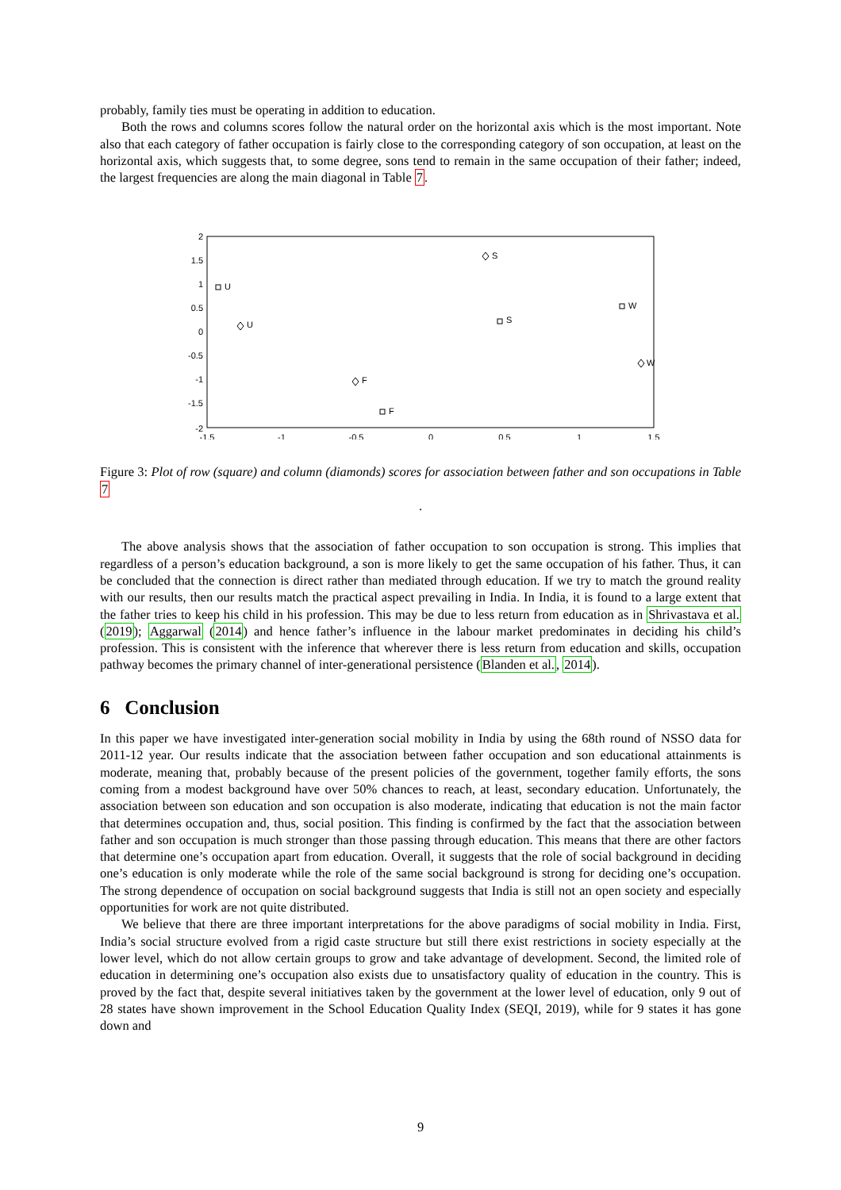probably, family ties must be operating in addition to education.
Both the rows and columns scores follow the natural order on the horizontal axis which is the most important. Note also that each category of father occupation is fairly close to the corresponding category of son occupation, at least on the horizontal axis, which suggests that, to some degree, sons tend to remain in the same occupation of their father; indeed, the largest frequencies are along the main diagonal in Table 7.
2
1.5
1
0.5
0
-0.5
-1
-1.5
-2
-1.5
-1
-0.5
0
0.5
1
1.5
U
S
W
F
S
U
F
W
Figure 3: Plot of row (square) and column (diamonds) scores for association between father and son occupations in Table 7
.
The above analysis shows that the association of father occupation to son occupation is strong. This implies that regardless of a person’s education background, a son is more likely to get the same occupation of his father. Thus, it can be concluded that the connection is direct rather than mediated through education. If we try to match the ground reality with our results, then our results match the practical aspect prevailing in India. In India, it is found to a large extent that the father tries to keep his child in his profession. This may be due to less return from education as in Shrivastava et al. (2019); Aggarwal (2014) and hence father’s influence in the labour market predominates in deciding his child’s profession. This is consistent with the inference that wherever there is less return from education and skills, occupation pathway becomes the primary channel of inter-generational persistence (Blanden et al., 2014).
6 Conclusion
In this paper we have investigated inter-generation social mobility in India by using the 68th round of NSSO data for 2011-12 year. Our results indicate that the association between father occupation and son educational attainments is moderate, meaning that, probably because of the present policies of the government, together family efforts, the sons coming from a modest background have over 50% chances to reach, at least, secondary education. Unfortunately, the association between son education and son occupation is also moderate, indicating that education is not the main factor that determines occupation and, thus, social position. This finding is confirmed by the fact that the association between father and son occupation is much stronger than those passing through education. This means that there are other factors that determine one’s occupation apart from education. Overall, it suggests that the role of social background in deciding one’s education is only moderate while the role of the same social background is strong for deciding one’s occupation. The strong dependence of occupation on social background suggests that India is still not an open society and especially opportunities for work are not quite distributed.
We believe that there are three important interpretations for the above paradigms of social mobility in India. First, India’s social structure evolved from a rigid caste structure but still there exist restrictions in society especially at the lower level, which do not allow certain groups to grow and take advantage of development. Second, the limited role of education in determining one’s occupation also exists due to unsatisfactory quality of education in the country. This is proved by the fact that, despite several initiatives taken by the government at the lower level of education, only 9 out of 28 states have shown improvement in the School Education Quality Index (SEQI, 2019), while for 9 states it has gone down and
9